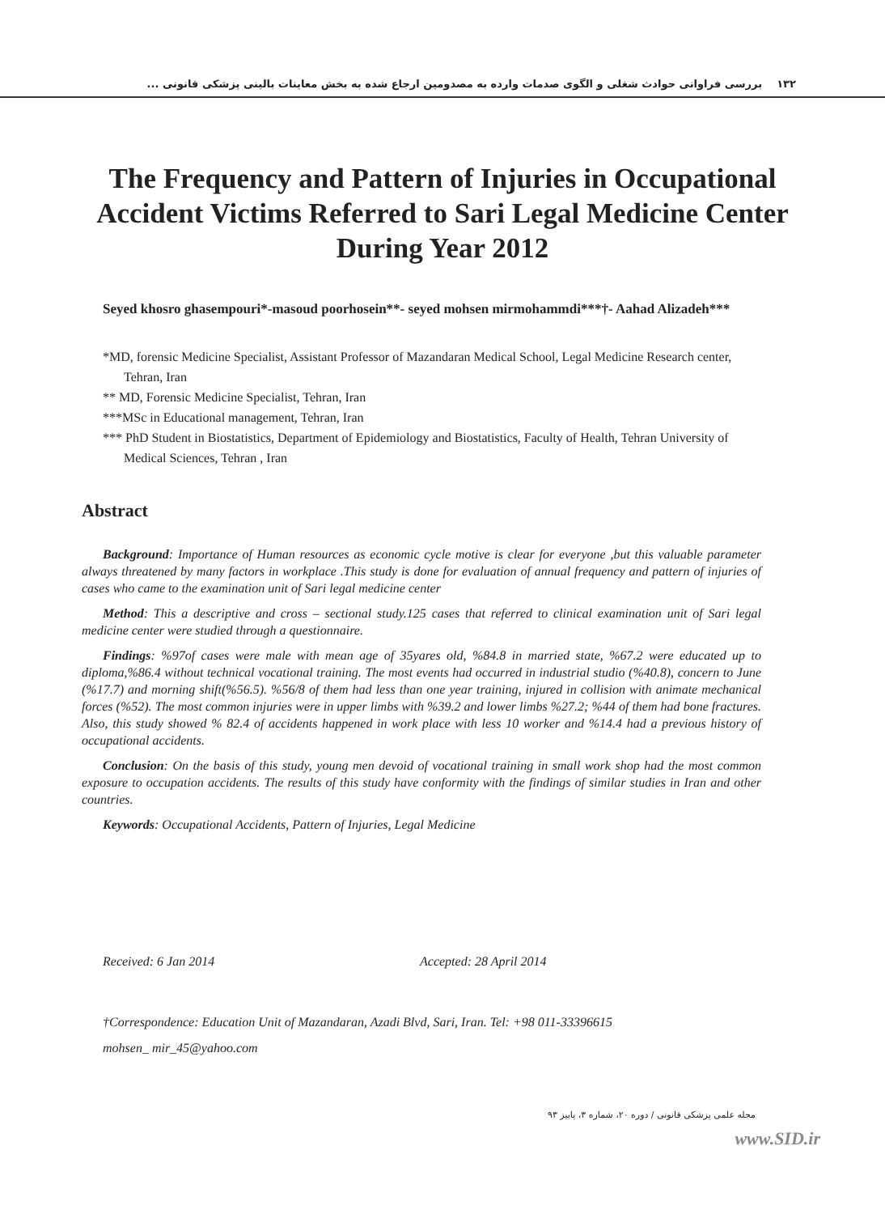۱۳۲ بررسی فراوانی حوادث شغلی و الگوی صدمات وارده به مصدومین ارجاع شده به بخش معاینات بالینی پزشکی قانونی ...
The Frequency and Pattern of Injuries in Occupational Accident Victims Referred to Sari Legal Medicine Center During Year 2012
Seyed khosro ghasempouri*-masoud poorhosein**- seyed mohsen mirmohammdi***†- Aahad Alizadeh***
*MD, forensic Medicine Specialist, Assistant Professor of Mazandaran Medical School, Legal Medicine Research center, Tehran, Iran
** MD, Forensic Medicine Specialist, Tehran, Iran
***MSc in Educational management, Tehran, Iran
*** PhD Student in Biostatistics, Department of Epidemiology and Biostatistics, Faculty of Health, Tehran University of Medical Sciences, Tehran , Iran
Abstract
Background: Importance of Human resources as economic cycle motive is clear for everyone ,but this valuable parameter always threatened by many factors in workplace .This study is done for evaluation of annual frequency and pattern of injuries of cases who came to the examination unit of Sari legal medicine center
Method: This a descriptive and cross – sectional study.125 cases that referred to clinical examination unit of Sari legal medicine center were studied through a questionnaire.
Findings: %97of cases were male with mean age of 35yares old, %84.8 in married state, %67.2 were educated up to diploma,%86.4 without technical vocational training. The most events had occurred in industrial studio (%40.8), concern to June (%17.7) and morning shift(%56.5). %56/8 of them had less than one year training, injured in collision with animate mechanical forces (%52). The most common injuries were in upper limbs with %39.2 and lower limbs %27.2; %44 of them had bone fractures. Also, this study showed % 82.4 of accidents happened in work place with less 10 worker and %14.4 had a previous history of occupational accidents.
Conclusion: On the basis of this study, young men devoid of vocational training in small work shop had the most common exposure to occupation accidents. The results of this study have conformity with the findings of similar studies in Iran and other countries.
Keywords: Occupational Accidents, Pattern of Injuries, Legal Medicine
Received: 6 Jan 2014 Accepted: 28 April 2014
†Correspondence: Education Unit of Mazandaran, Azadi Blvd, Sari, Iran. Tel: +98 011-33396615
mohsen_ mir_45@yahoo.com
مجله علمی پزشکی قانونی / دوره ۲۰، شماره ۳، پاییز ۹۳
www.SID.ir